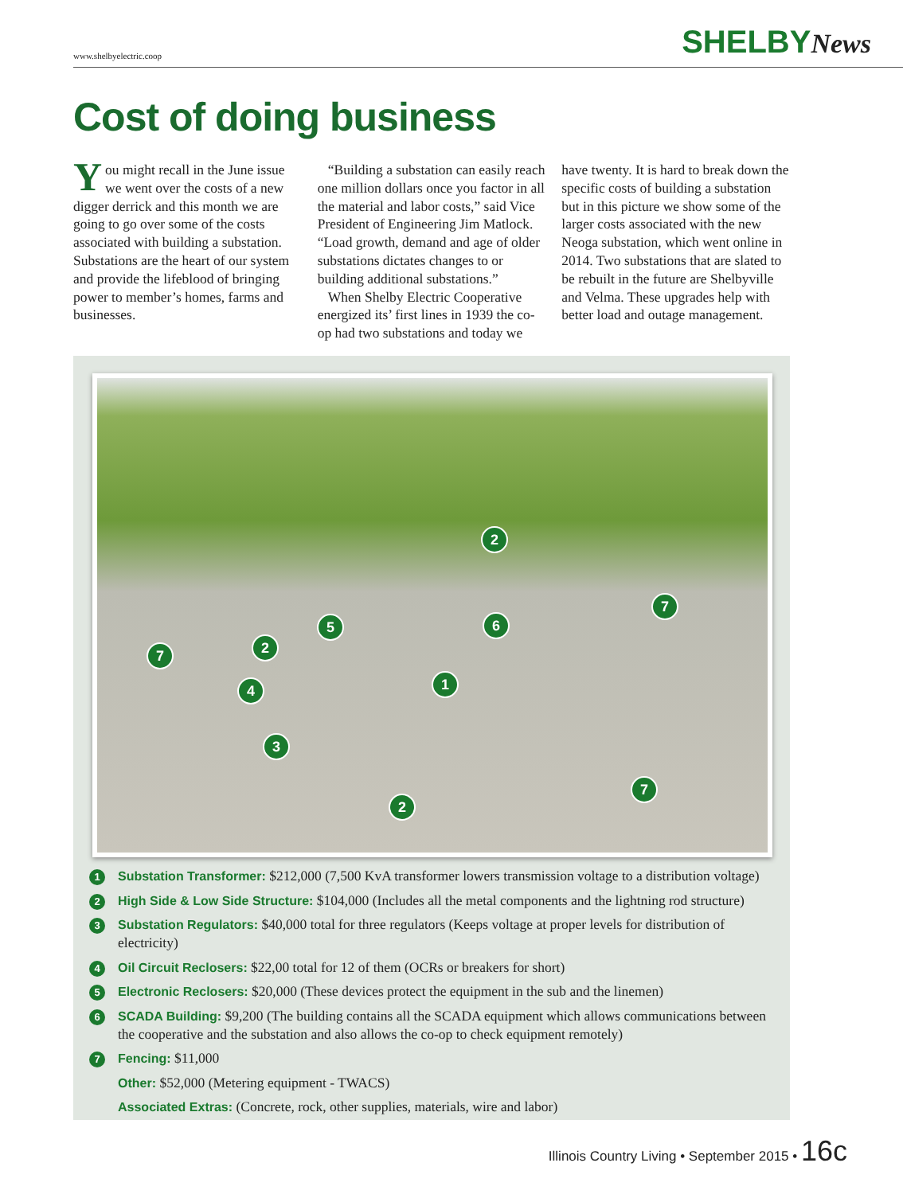www.shelbyelectric.coop SHELBYNews
Cost of doing business
You might recall in the June issue we went over the costs of a new digger derrick and this month we are going to go over some of the costs associated with building a substation. Substations are the heart of our system and provide the lifeblood of bringing power to member’s homes, farms and businesses.
“Building a substation can easily reach one million dollars once you factor in all the material and labor costs,” said Vice President of Engineering Jim Matlock. “Load growth, demand and age of older substations dictates changes to or building additional substations.”
When Shelby Electric Cooperative energized its’ first lines in 1939 the co-op had two substations and today we have twenty. It is hard to break down the specific costs of building a substation but in this picture we show some of the larger costs associated with the new Neoga substation, which went online in 2014. Two substations that are slated to be rebuilt in the future are Shelbyville and Velma. These upgrades help with better load and outage management.
2
7
5 6
7 2
1
4
3
7
2
1
Substation Transformer: $212,000 (7,500 KvA transformer lowers transmission voltage to a distribution voltage)
2
High Side & Low Side Structure: $104,000 (Includes all the metal components and the lightning rod structure)
3
Substation Regulators: $40,000 total for three regulators (Keeps voltage at proper levels for distribution of electricity)
4
Oil Circuit Reclosers: $22,00 total for 12 of them (OCRs or breakers for short)
5
Electronic Reclosers: $20,000 (These devices protect the equipment in the sub and the linemen)
6
SCADA Building: $9,200 (The building contains all the SCADA equipment which allows communications between the cooperative and the substation and also allows the co-op to check equipment remotely)
7
Fencing: $11,000
Other: $52,000 (Metering equipment - TWACS)
Associated Extras: (Concrete, rock, other supplies, materials, wire and labor)
Illinois Country Living • September 2015 • 16c